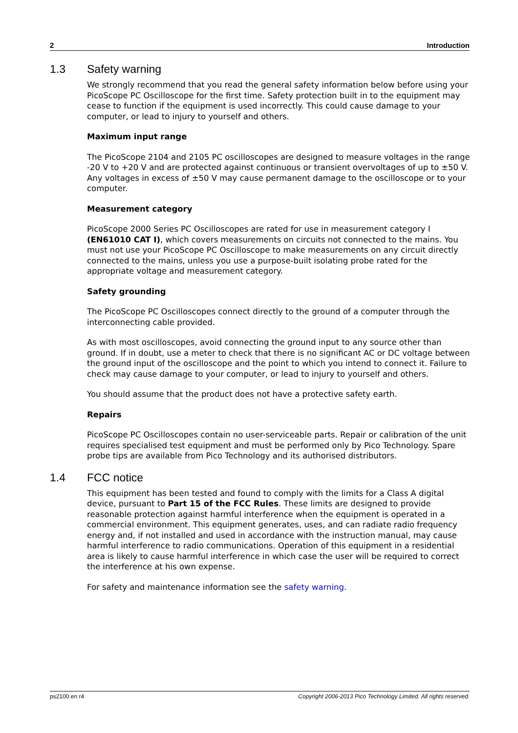2 Introduction
1.3 Safety warning
We strongly recommend that you read the general safety information below before using your PicoScope PC Oscilloscope for the first time. Safety protection built in to the equipment may cease to function if the equipment is used incorrectly. This could cause damage to your computer, or lead to injury to yourself and others.
Maximum input range
The PicoScope 2104 and 2105 PC oscilloscopes are designed to measure voltages in the range -20 V to +20 V and are protected against continuous or transient overvoltages of up to ±50 V. Any voltages in excess of ±50 V may cause permanent damage to the oscilloscope or to your computer.
Measurement category
PicoScope 2000 Series PC Oscilloscopes are rated for use in measurement category I (EN61010 CAT I), which covers measurements on circuits not connected to the mains. You must not use your PicoScope PC Oscilloscope to make measurements on any circuit directly connected to the mains, unless you use a purpose-built isolating probe rated for the appropriate voltage and measurement category.
Safety grounding
The PicoScope PC Oscilloscopes connect directly to the ground of a computer through the interconnecting cable provided.
As with most oscilloscopes, avoid connecting the ground input to any source other than ground. If in doubt, use a meter to check that there is no significant AC or DC voltage between the ground input of the oscilloscope and the point to which you intend to connect it. Failure to check may cause damage to your computer, or lead to injury to yourself and others.
You should assume that the product does not have a protective safety earth.
Repairs
PicoScope PC Oscilloscopes contain no user-serviceable parts. Repair or calibration of the unit requires specialised test equipment and must be performed only by Pico Technology. Spare probe tips are available from Pico Technology and its authorised distributors.
1.4 FCC notice
This equipment has been tested and found to comply with the limits for a Class A digital device, pursuant to Part 15 of the FCC Rules. These limits are designed to provide reasonable protection against harmful interference when the equipment is operated in a commercial environment. This equipment generates, uses, and can radiate radio frequency energy and, if not installed and used in accordance with the instruction manual, may cause harmful interference to radio communications. Operation of this equipment in a residential area is likely to cause harmful interference in which case the user will be required to correct the interference at his own expense.
For safety and maintenance information see the safety warning.
ps2100.en r4 Copyright 2006-2013 Pico Technology Limited. All rights reserved.